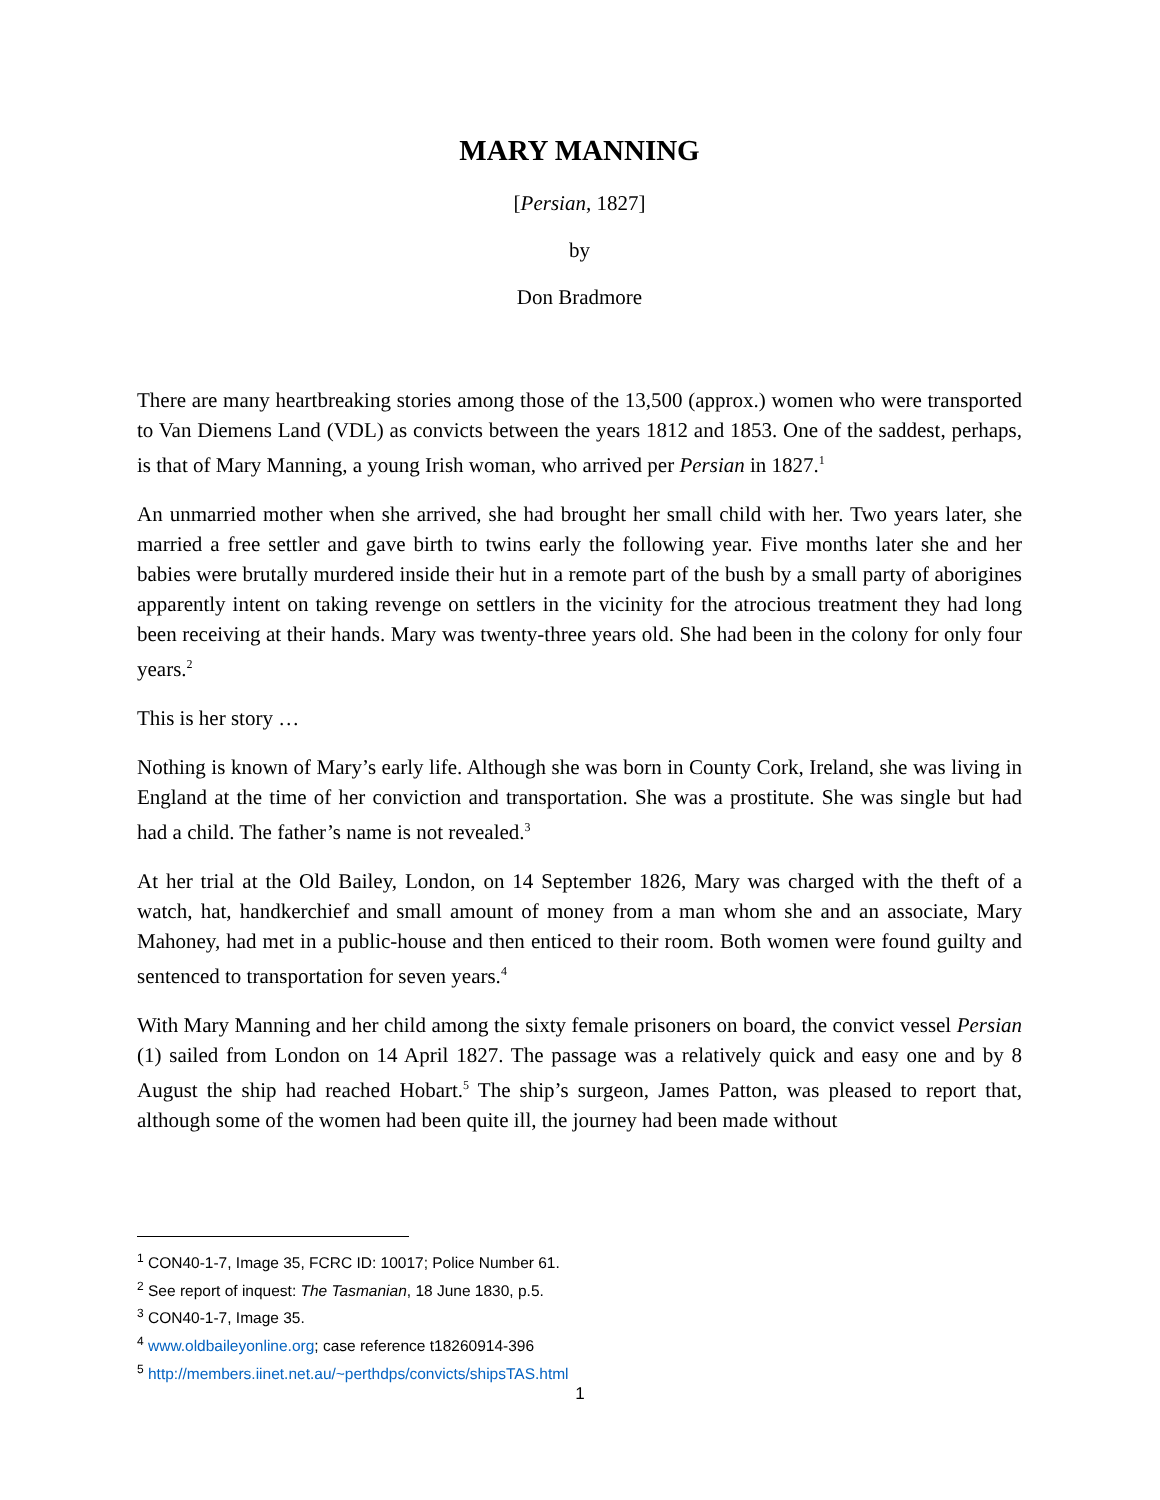MARY MANNING
[Persian, 1827]
by
Don Bradmore
There are many heartbreaking stories among those of the 13,500 (approx.) women who were transported to Van Diemens Land (VDL) as convicts between the years 1812 and 1853. One of the saddest, perhaps, is that of Mary Manning, a young Irish woman, who arrived per Persian in 1827.<sup>1</sup>
An unmarried mother when she arrived, she had brought her small child with her. Two years later, she married a free settler and gave birth to twins early the following year. Five months later she and her babies were brutally murdered inside their hut in a remote part of the bush by a small party of aborigines apparently intent on taking revenge on settlers in the vicinity for the atrocious treatment they had long been receiving at their hands. Mary was twenty-three years old. She had been in the colony for only four years.<sup>2</sup>
This is her story …
Nothing is known of Mary’s early life. Although she was born in County Cork, Ireland, she was living in England at the time of her conviction and transportation. She was a prostitute. She was single but had had a child. The father’s name is not revealed.<sup>3</sup>
At her trial at the Old Bailey, London, on 14 September 1826, Mary was charged with the theft of a watch, hat, handkerchief and small amount of money from a man whom she and an associate, Mary Mahoney, had met in a public-house and then enticed to their room. Both women were found guilty and sentenced to transportation for seven years.<sup>4</sup>
With Mary Manning and her child among the sixty female prisoners on board, the convict vessel Persian (1) sailed from London on 14 April 1827. The passage was a relatively quick and easy one and by 8 August the ship had reached Hobart.<sup>5</sup> The ship’s surgeon, James Patton, was pleased to report that, although some of the women had been quite ill, the journey had been made without
<sup>1</sup> CON40-1-7, Image 35, FCRC ID: 10017; Police Number 61.
<sup>2</sup> See report of inquest: The Tasmanian, 18 June 1830, p.5.
<sup>3</sup> CON40-1-7, Image 35.
<sup>4</sup> www.oldbaileyonline.org; case reference t18260914-396
<sup>5</sup> http://members.iinet.net.au/~perthdps/convicts/shipsTAS.html
1